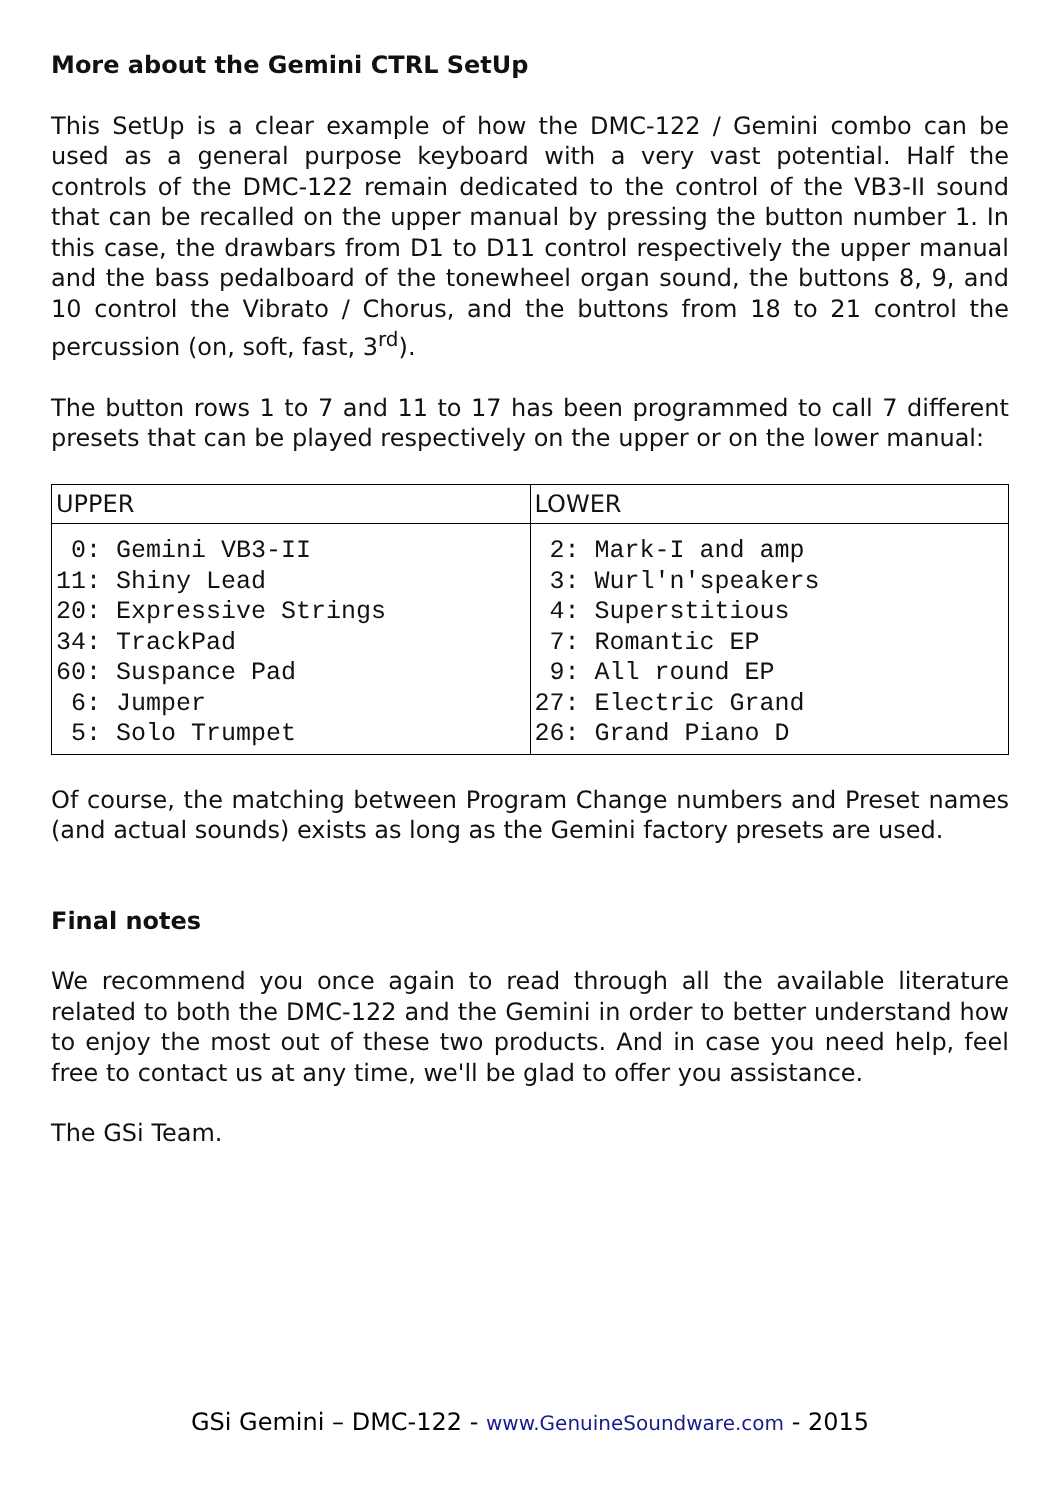More about the Gemini CTRL SetUp
This SetUp is a clear example of how the DMC-122 / Gemini combo can be used as a general purpose keyboard with a very vast potential. Half the controls of the DMC-122 remain dedicated to the control of the VB3-II sound that can be recalled on the upper manual by pressing the button number 1. In this case, the drawbars from D1 to D11 control respectively the upper manual and the bass pedalboard of the tonewheel organ sound, the buttons 8, 9, and 10 control the Vibrato / Chorus, and the buttons from 18 to 21 control the percussion (on, soft, fast, 3<sup>rd</sup>).
The button rows 1 to 7 and 11 to 17 has been programmed to call 7 different presets that can be played respectively on the upper or on the lower manual:
| UPPER | LOWER |
| --- | --- |
| 0: Gemini VB3-II 11: Shiny Lead 20: Expressive Strings 34: TrackPad 60: Suspance Pad 6: Jumper 5: Solo Trumpet | 2: Mark-I and amp 3: Wurl'n'speakers 4: Superstitious 7: Romantic EP 9: All round EP 27: Electric Grand 26: Grand Piano D |
Of course, the matching between Program Change numbers and Preset names (and actual sounds) exists as long as the Gemini factory presets are used.
Final notes
We recommend you once again to read through all the available literature related to both the DMC-122 and the Gemini in order to better understand how to enjoy the most out of these two products. And in case you need help, feel free to contact us at any time, we'll be glad to offer you assistance.
The GSi Team.
GSi Gemini – DMC-122 - www.GenuineSoundware.com - 2015